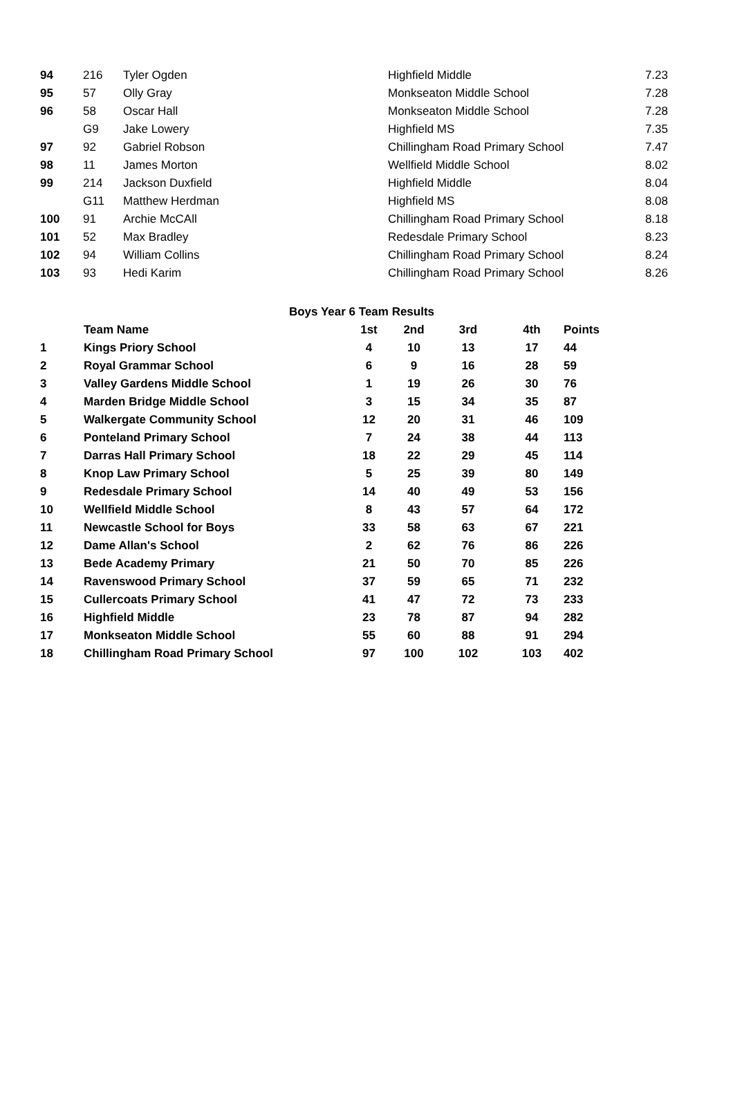| 94 | 216 | Tyler Ogden | Highfield Middle | 7.23 |
| 95 | 57 | Olly Gray | Monkseaton Middle School | 7.28 |
| 96 | 58 | Oscar Hall | Monkseaton Middle School | 7.28 |
| | G9 | Jake Lowery | Highfield MS | 7.35 |
| 97 | 92 | Gabriel Robson | Chillingham Road Primary School | 7.47 |
| 98 | 11 | James Morton | Wellfield Middle School | 8.02 |
| 99 | 214 | Jackson Duxfield | Highfield Middle | 8.04 |
| | G11 | Matthew Herdman | Highfield MS | 8.08 |
| 100 | 91 | Archie McCAll | Chillingham Road Primary School | 8.18 |
| 101 | 52 | Max Bradley | Redesdale Primary School | 8.23 |
| 102 | 94 | William Collins | Chillingham Road Primary School | 8.24 |
| 103 | 93 | Hedi Karim | Chillingham Road Primary School | 8.26 |
Boys Year 6 Team Results
| | Team Name | 1st | 2nd | 3rd | 4th | Points |
| --- | --- | --- | --- | --- | --- | --- |
| 1 | Kings Priory School | 4 | 10 | 13 | 17 | 44 |
| 2 | Royal Grammar School | 6 | 9 | 16 | 28 | 59 |
| 3 | Valley Gardens Middle School | 1 | 19 | 26 | 30 | 76 |
| 4 | Marden Bridge Middle School | 3 | 15 | 34 | 35 | 87 |
| 5 | Walkergate Community School | 12 | 20 | 31 | 46 | 109 |
| 6 | Ponteland Primary School | 7 | 24 | 38 | 44 | 113 |
| 7 | Darras Hall Primary School | 18 | 22 | 29 | 45 | 114 |
| 8 | Knop Law Primary School | 5 | 25 | 39 | 80 | 149 |
| 9 | Redesdale Primary School | 14 | 40 | 49 | 53 | 156 |
| 10 | Wellfield Middle School | 8 | 43 | 57 | 64 | 172 |
| 11 | Newcastle School for Boys | 33 | 58 | 63 | 67 | 221 |
| 12 | Dame Allan's School | 2 | 62 | 76 | 86 | 226 |
| 13 | Bede Academy Primary | 21 | 50 | 70 | 85 | 226 |
| 14 | Ravenswood Primary School | 37 | 59 | 65 | 71 | 232 |
| 15 | Cullercoats Primary School | 41 | 47 | 72 | 73 | 233 |
| 16 | Highfield Middle | 23 | 78 | 87 | 94 | 282 |
| 17 | Monkseaton Middle School | 55 | 60 | 88 | 91 | 294 |
| 18 | Chillingham Road Primary School | 97 | 100 | 102 | 103 | 402 |